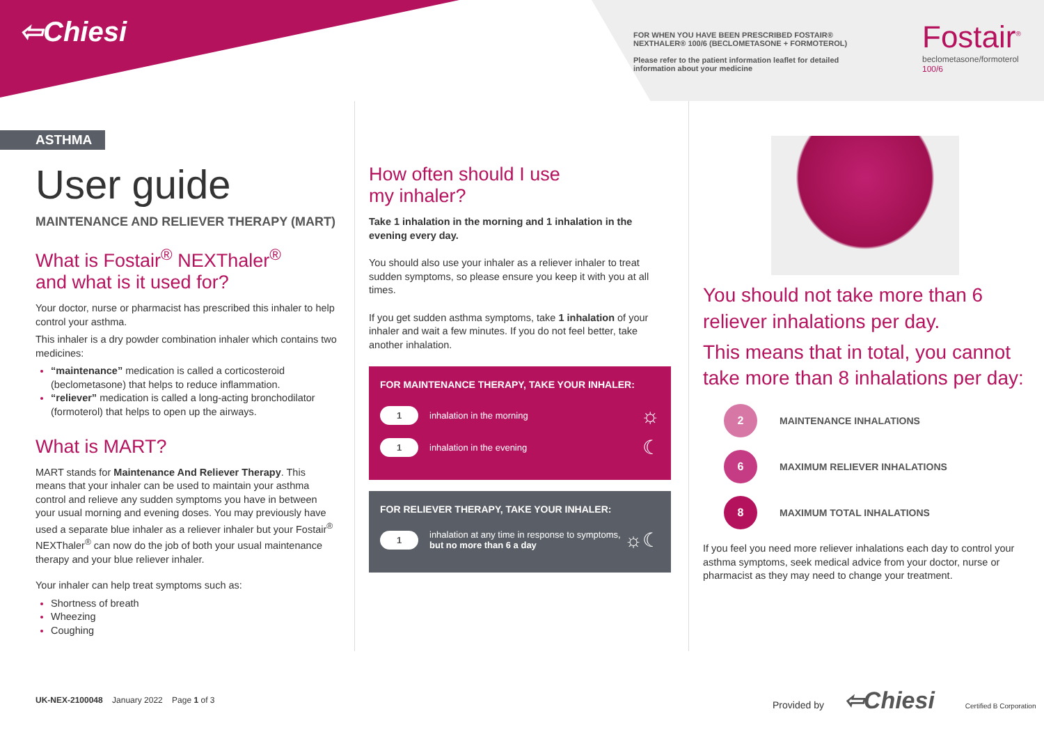⇦Chiesi
FOR WHEN YOU HAVE BEEN PRESCRIBED FOSTAIR® NEXTHALER® 100/6 (BECLOMETASONE + FORMOTEROL)
Please refer to the patient information leaflet for detailed information about your medicine
Fostair<sup>®</sup>
beclometasone/formoterol
100/6
ASTHMA
User guide
MAINTENANCE AND RELIEVER THERAPY (MART)
What is Fostair<sup>®</sup> NEXThaler<sup>®</sup>
and what is it used for?
Your doctor, nurse or pharmacist has prescribed this inhaler to help control your asthma.
This inhaler is a dry powder combination inhaler which contains two medicines:
“maintenance” medication is called a corticosteroid (beclometasone) that helps to reduce inflammation.
“reliever” medication is called a long-acting bronchodilator (formoterol) that helps to open up the airways.
What is MART?
MART stands for Maintenance And Reliever Therapy. This means that your inhaler can be used to maintain your asthma control and relieve any sudden symptoms you have in between your usual morning and evening doses. You may previously have used a separate blue inhaler as a reliever inhaler but your Fostair<sup>®</sup> NEXThaler<sup>®</sup> can now do the job of both your usual maintenance therapy and your blue reliever inhaler.
Your inhaler can help treat symptoms such as:
Shortness of breath
Wheezing
Coughing
How often should I use
my inhaler?
Take 1 inhalation in the morning and 1 inhalation in the evening every day.
You should also use your inhaler as a reliever inhaler to treat sudden symptoms, so please ensure you keep it with you at all times.
If you get sudden asthma symptoms, take 1 inhalation of your inhaler and wait a few minutes. If you do not feel better, take another inhalation.
FOR MAINTENANCE THERAPY, TAKE YOUR INHALER:
1 inhalation in the morning ☼
1 inhalation in the evening ☾
FOR RELIEVER THERAPY, TAKE YOUR INHALER:
1 inhalation at any time in response to symptoms, but no more than 6 a day ☼☾
You should not take more than 6 reliever inhalations per day.
This means that in total, you cannot take more than 8 inhalations per day:
2
MAINTENANCE INHALATIONS
6
MAXIMUM RELIEVER INHALATIONS
8
MAXIMUM TOTAL INHALATIONS
If you feel you need more reliever inhalations each day to control your asthma symptoms, seek medical advice from your doctor, nurse or pharmacist as they may need to change your treatment.
UK-NEX-2100048 January 2022 Page 1 of 3
Provided by ⇦Chiesi Certified B Corporation